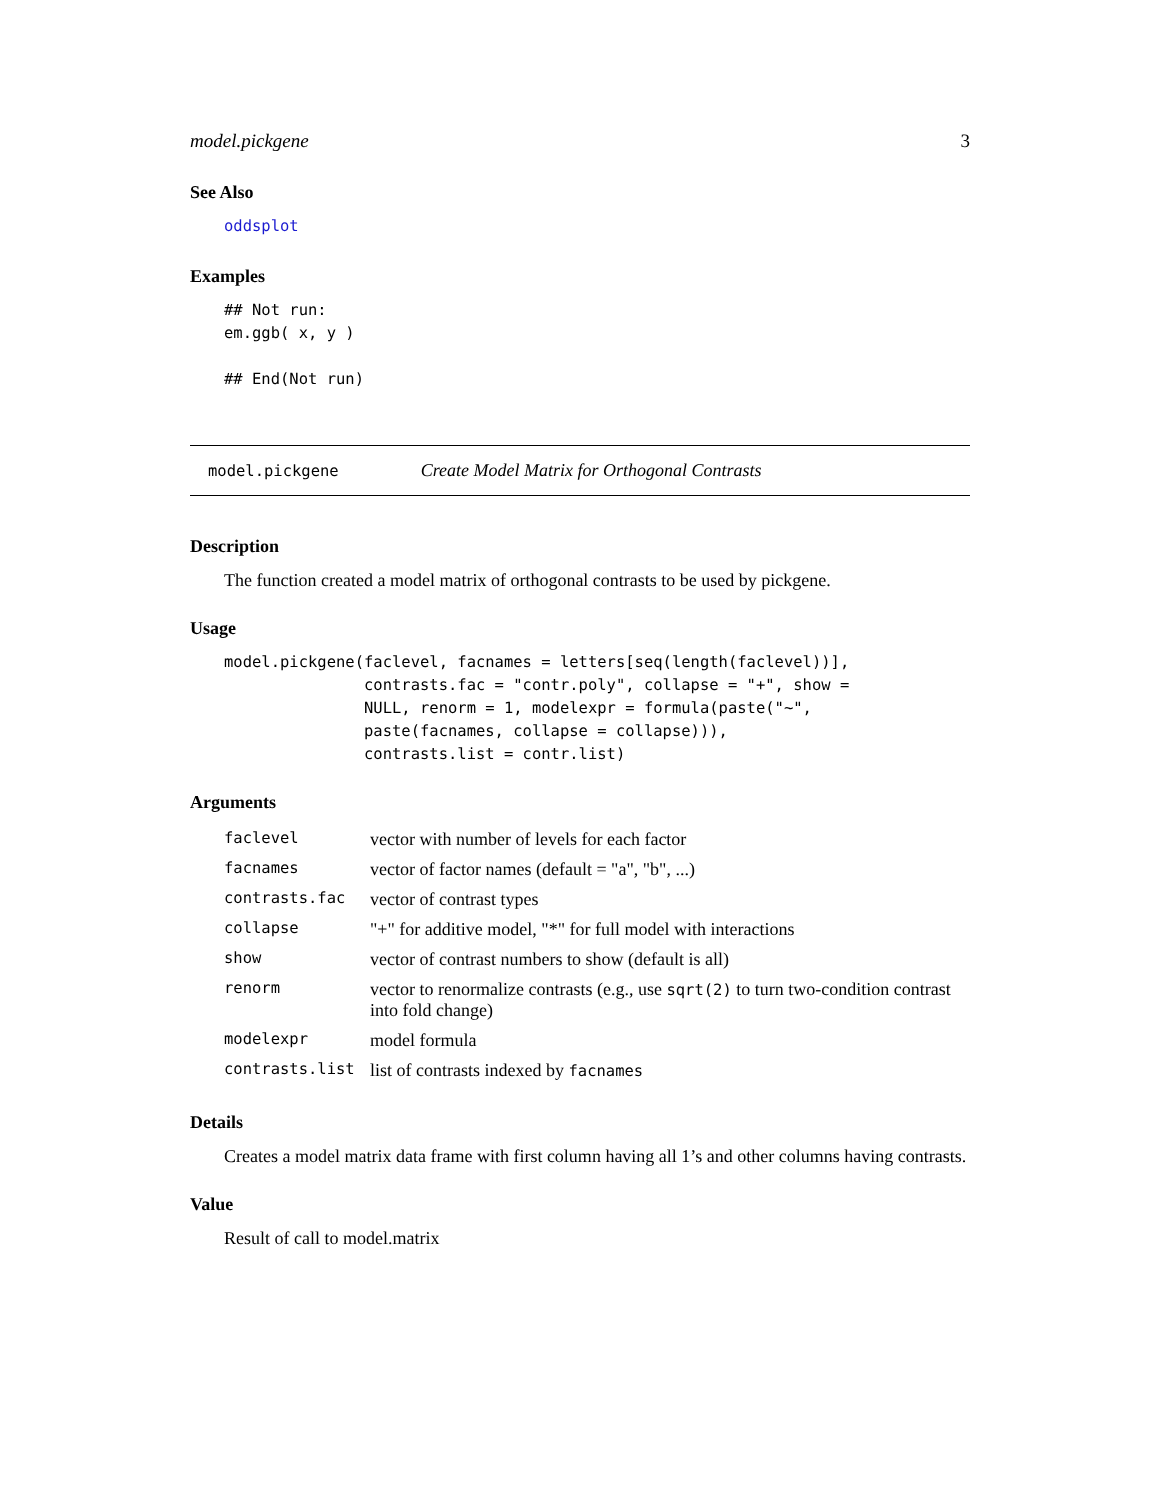model.pickgene 3
See Also
oddsplot
Examples
## Not run:
em.ggb( x, y )

## End(Not run)
model.pickgene Create Model Matrix for Orthogonal Contrasts
Description
The function created a model matrix of orthogonal contrasts to be used by pickgene.
Usage
model.pickgene(faclevel, facnames = letters[seq(length(faclevel))],
               contrasts.fac = "contr.poly", collapse = "+", show =
               NULL, renorm = 1, modelexpr = formula(paste("~",
               paste(facnames, collapse = collapse))),
               contrasts.list = contr.list)
Arguments
| faclevel | vector with number of levels for each factor |
| facnames | vector of factor names (default = "a", "b", ...) |
| contrasts.fac | vector of contrast types |
| collapse | "+" for additive model, "*" for full model with interactions |
| show | vector of contrast numbers to show (default is all) |
| renorm | vector to renormalize contrasts (e.g., use sqrt(2) to turn two-condition contrast into fold change) |
| modelexpr | model formula |
| contrasts.list | list of contrasts indexed by facnames |
Details
Creates a model matrix data frame with first column having all 1’s and other columns having contrasts.
Value
Result of call to model.matrix